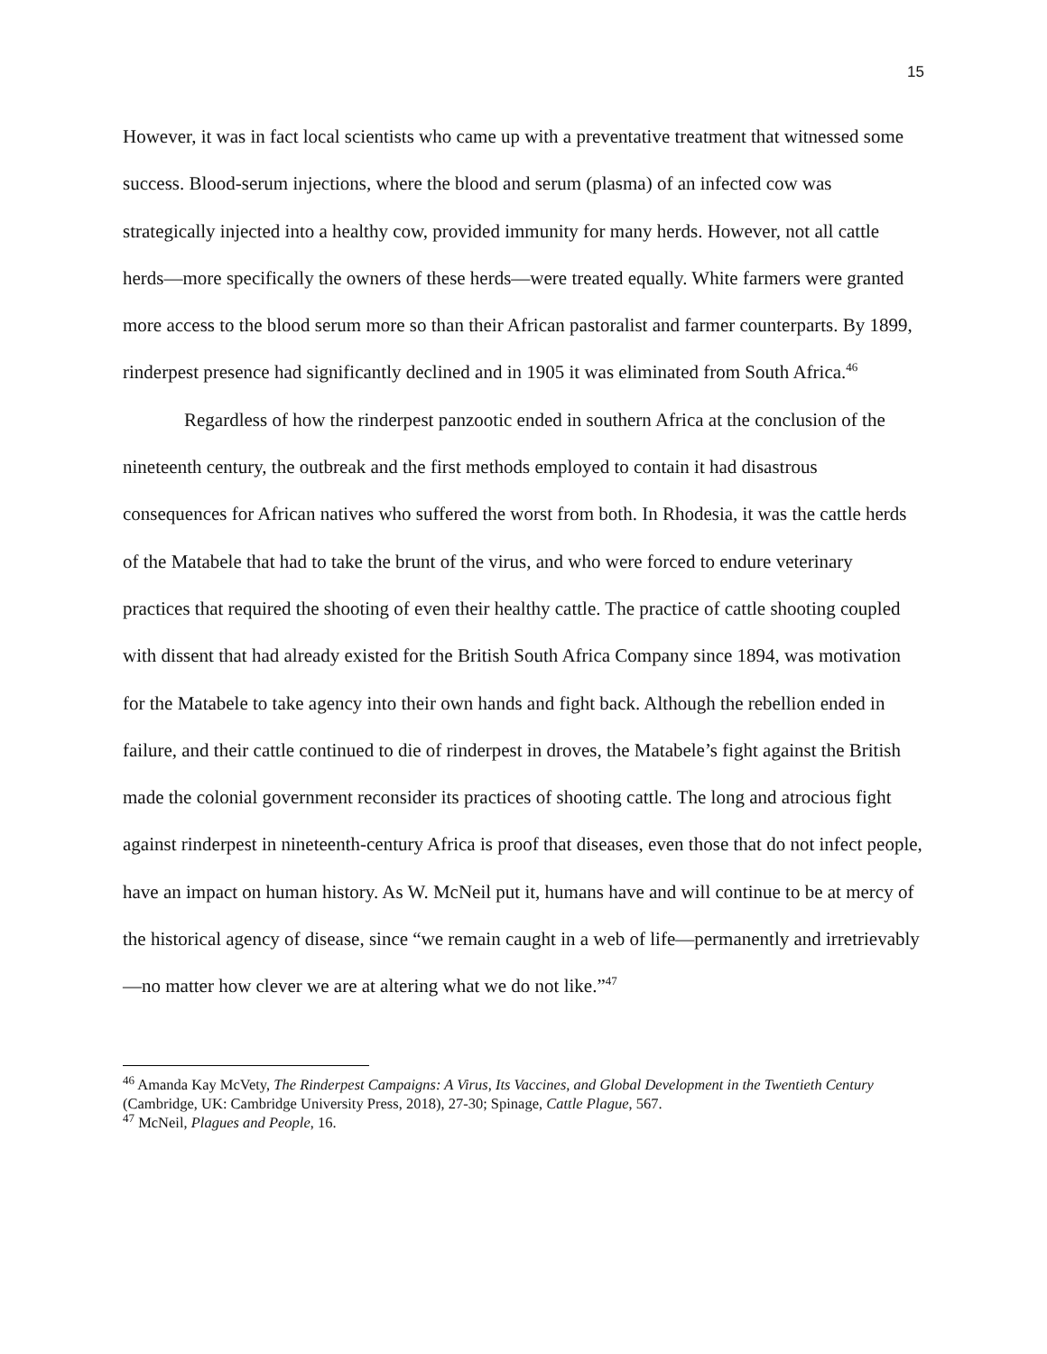15
However, it was in fact local scientists who came up with a preventative treatment that witnessed some success. Blood-serum injections, where the blood and serum (plasma) of an infected cow was strategically injected into a healthy cow, provided immunity for many herds. However, not all cattle herds—more specifically the owners of these herds—were treated equally. White farmers were granted more access to the blood serum more so than their African pastoralist and farmer counterparts. By 1899, rinderpest presence had significantly declined and in 1905 it was eliminated from South Africa.<sup>46</sup>
Regardless of how the rinderpest panzootic ended in southern Africa at the conclusion of the nineteenth century, the outbreak and the first methods employed to contain it had disastrous consequences for African natives who suffered the worst from both. In Rhodesia, it was the cattle herds of the Matabele that had to take the brunt of the virus, and who were forced to endure veterinary practices that required the shooting of even their healthy cattle. The practice of cattle shooting coupled with dissent that had already existed for the British South Africa Company since 1894, was motivation for the Matabele to take agency into their own hands and fight back. Although the rebellion ended in failure, and their cattle continued to die of rinderpest in droves, the Matabele’s fight against the British made the colonial government reconsider its practices of shooting cattle. The long and atrocious fight against rinderpest in nineteenth-century Africa is proof that diseases, even those that do not infect people, have an impact on human history. As W. McNeil put it, humans have and will continue to be at mercy of the historical agency of disease, since “we remain caught in a web of life—permanently and irretrievably—no matter how clever we are at altering what we do not like.”<sup>47</sup>
<sup>46</sup> Amanda Kay McVety, The Rinderpest Campaigns: A Virus, Its Vaccines, and Global Development in the Twentieth Century (Cambridge, UK: Cambridge University Press, 2018), 27-30; Spinage, Cattle Plague, 567.
<sup>47</sup> McNeil, Plagues and People, 16.